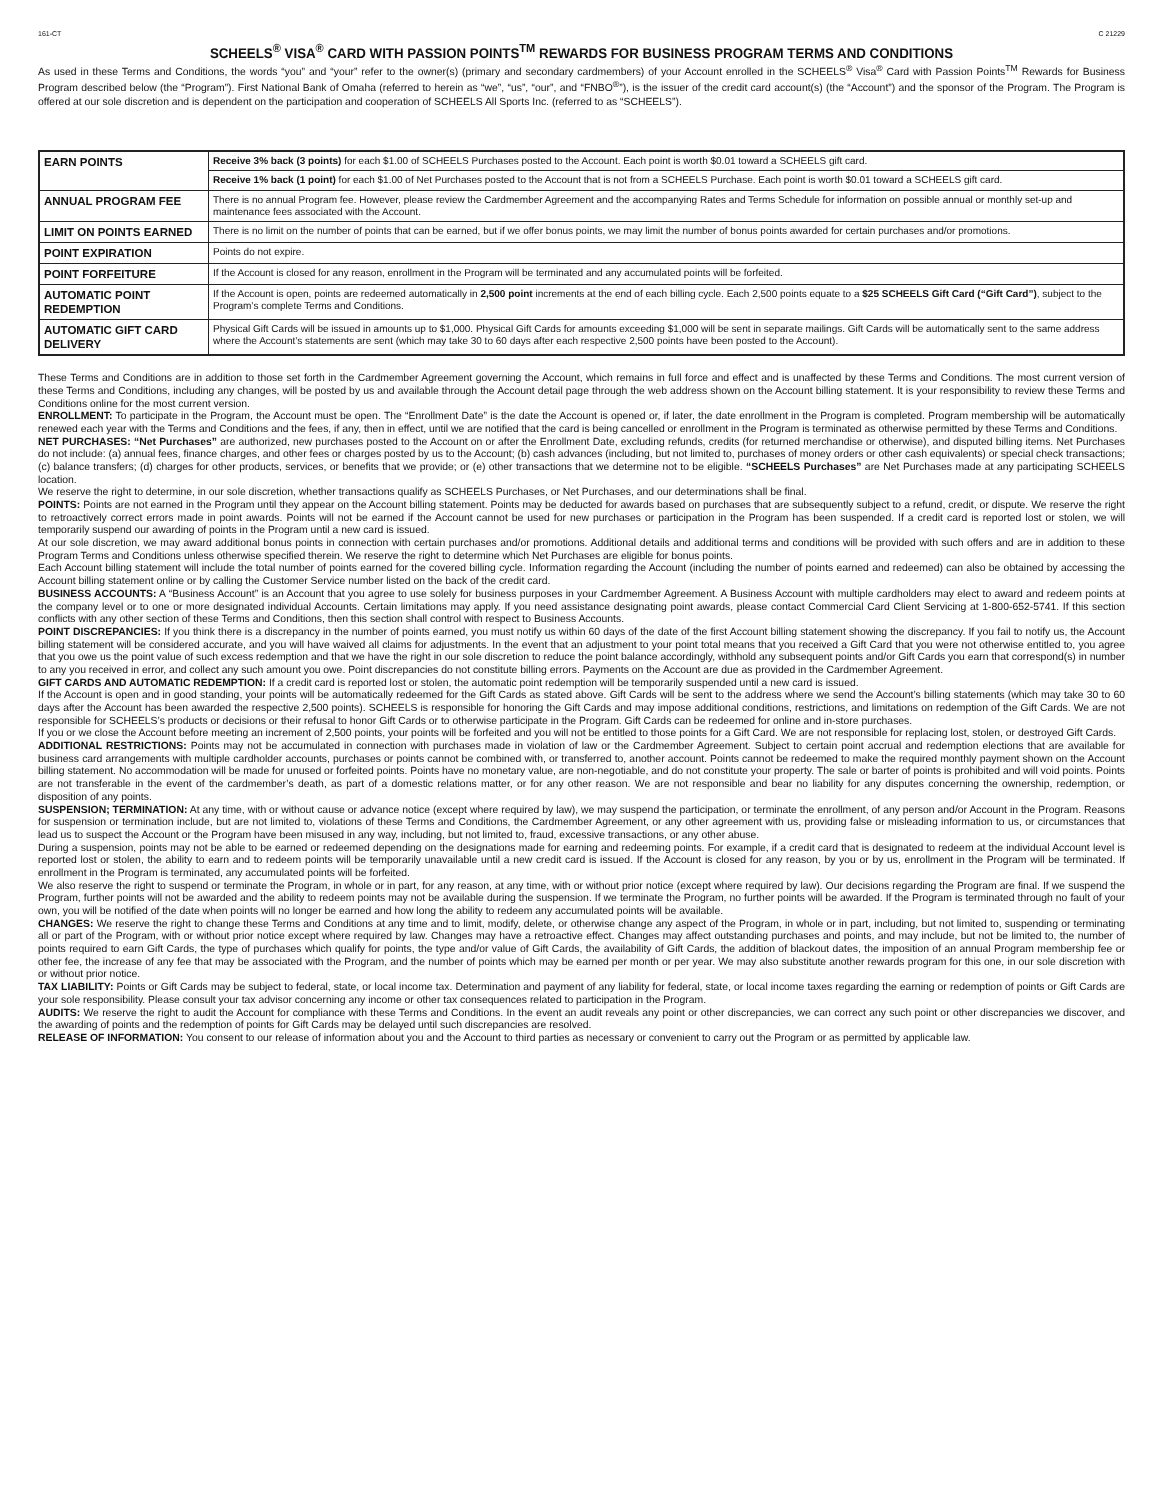161-CT C 21229
SCHEELS<sup>®</sup> VISA<sup>®</sup> CARD WITH PASSION POINTS<sup>TM</sup> REWARDS FOR BUSINESS PROGRAM TERMS AND CONDITIONS
As used in these Terms and Conditions, the words “you” and “your” refer to the owner(s) (primary and secondary cardmembers) of your Account enrolled in the SCHEELS<sup>®</sup> Visa<sup>®</sup> Card with Passion Points<sup>TM</sup> Rewards for Business Program described below (the “Program”). First National Bank of Omaha (referred to herein as “we”, “us”, “our”, and “FNBO<sup>®</sup>”), is the issuer of the credit card account(s) (the “Account”) and the sponsor of the Program. The Program is offered at our sole discretion and is dependent on the participation and cooperation of SCHEELS All Sports Inc. (referred to as “SCHEELS”).
| EARN POINTS | Receive 3% back (3 points) for each $1.00 of SCHEELS Purchases posted to the Account. Each point is worth $0.01 toward a SCHEELS gift card. |
| | Receive 1% back (1 point) for each $1.00 of Net Purchases posted to the Account that is not from a SCHEELS Purchase. Each point is worth $0.01 toward a SCHEELS gift card. |
| ANNUAL PROGRAM FEE | There is no annual Program fee. However, please review the Cardmember Agreement and the accompanying Rates and Terms Schedule for information on possible annual or monthly set-up and maintenance fees associated with the Account. |
| LIMIT ON POINTS EARNED | There is no limit on the number of points that can be earned, but if we offer bonus points, we may limit the number of bonus points awarded for certain purchases and/or promotions. |
| POINT EXPIRATION | Points do not expire. |
| POINT FORFEITURE | If the Account is closed for any reason, enrollment in the Program will be terminated and any accumulated points will be forfeited. |
| AUTOMATIC POINT REDEMPTION | If the Account is open, points are redeemed automatically in 2,500 point increments at the end of each billing cycle. Each 2,500 points equate to a $25 SCHEELS Gift Card (“Gift Card”) , subject to the Program’s complete Terms and Conditions. |
| AUTOMATIC GIFT CARD DELIVERY | Physical Gift Cards will be issued in amounts up to $1,000. Physical Gift Cards for amounts exceeding $1,000 will be sent in separate mailings. Gift Cards will be automatically sent to the same address where the Account’s statements are sent (which may take 30 to 60 days after each respective 2,500 points have been posted to the Account). |
These Terms and Conditions are in addition to those set forth in the Cardmember Agreement governing the Account, which remains in full force and effect and is unaffected by these Terms and Conditions. The most current version of these Terms and Conditions, including any changes, will be posted by us and available through the Account detail page through the web address shown on the Account billing statement. It is your responsibility to review these Terms and Conditions online for the most current version.
ENROLLMENT: To participate in the Program, the Account must be open. The “Enrollment Date” is the date the Account is opened or, if later, the date enrollment in the Program is completed. Program membership will be automatically renewed each year with the Terms and Conditions and the fees, if any, then in effect, until we are notified that the card is being cancelled or enrollment in the Program is terminated as otherwise permitted by these Terms and Conditions.
NET PURCHASES: “Net Purchases” are authorized, new purchases posted to the Account on or after the Enrollment Date, excluding refunds, credits (for returned merchandise or otherwise), and disputed billing items. Net Purchases do not include: (a) annual fees, finance charges, and other fees or charges posted by us to the Account; (b) cash advances (including, but not limited to, purchases of money orders or other cash equivalents) or special check transactions; (c) balance transfers; (d) charges for other products, services, or benefits that we provide; or (e) other transactions that we determine not to be eligible. “SCHEELS Purchases” are Net Purchases made at any participating SCHEELS location.
We reserve the right to determine, in our sole discretion, whether transactions qualify as SCHEELS Purchases, or Net Purchases, and our determinations shall be final.
POINTS: Points are not earned in the Program until they appear on the Account billing statement. Points may be deducted for awards based on purchases that are subsequently subject to a refund, credit, or dispute. We reserve the right to retroactively correct errors made in point awards. Points will not be earned if the Account cannot be used for new purchases or participation in the Program has been suspended. If a credit card is reported lost or stolen, we will temporarily suspend our awarding of points in the Program until a new card is issued.
At our sole discretion, we may award additional bonus points in connection with certain purchases and/or promotions. Additional details and additional terms and conditions will be provided with such offers and are in addition to these Program Terms and Conditions unless otherwise specified therein. We reserve the right to determine which Net Purchases are eligible for bonus points.
Each Account billing statement will include the total number of points earned for the covered billing cycle. Information regarding the Account (including the number of points earned and redeemed) can also be obtained by accessing the Account billing statement online or by calling the Customer Service number listed on the back of the credit card.
BUSINESS ACCOUNTS: A “Business Account” is an Account that you agree to use solely for business purposes in your Cardmember Agreement. A Business Account with multiple cardholders may elect to award and redeem points at the company level or to one or more designated individual Accounts. Certain limitations may apply. If you need assistance designating point awards, please contact Commercial Card Client Servicing at 1-800-652-5741. If this section conflicts with any other section of these Terms and Conditions, then this section shall control with respect to Business Accounts.
POINT DISCREPANCIES: If you think there is a discrepancy in the number of points earned, you must notify us within 60 days of the date of the first Account billing statement showing the discrepancy. If you fail to notify us, the Account billing statement will be considered accurate, and you will have waived all claims for adjustments. In the event that an adjustment to your point total means that you received a Gift Card that you were not otherwise entitled to, you agree that you owe us the point value of such excess redemption and that we have the right in our sole discretion to reduce the point balance accordingly, withhold any subsequent points and/or Gift Cards you earn that correspond(s) in number to any you received in error, and collect any such amount you owe. Point discrepancies do not constitute billing errors. Payments on the Account are due as provided in the Cardmember Agreement.
GIFT CARDS AND AUTOMATIC REDEMPTION: If a credit card is reported lost or stolen, the automatic point redemption will be temporarily suspended until a new card is issued.
If the Account is open and in good standing, your points will be automatically redeemed for the Gift Cards as stated above. Gift Cards will be sent to the address where we send the Account’s billing statements (which may take 30 to 60 days after the Account has been awarded the respective 2,500 points). SCHEELS is responsible for honoring the Gift Cards and may impose additional conditions, restrictions, and limitations on redemption of the Gift Cards. We are not responsible for SCHEELS’s products or decisions or their refusal to honor Gift Cards or to otherwise participate in the Program. Gift Cards can be redeemed for online and in-store purchases.
If you or we close the Account before meeting an increment of 2,500 points, your points will be forfeited and you will not be entitled to those points for a Gift Card. We are not responsible for replacing lost, stolen, or destroyed Gift Cards.
ADDITIONAL RESTRICTIONS: Points may not be accumulated in connection with purchases made in violation of law or the Cardmember Agreement. Subject to certain point accrual and redemption elections that are available for business card arrangements with multiple cardholder accounts, purchases or points cannot be combined with, or transferred to, another account. Points cannot be redeemed to make the required monthly payment shown on the Account billing statement. No accommodation will be made for unused or forfeited points. Points have no monetary value, are non-negotiable, and do not constitute your property. The sale or barter of points is prohibited and will void points. Points are not transferable in the event of the cardmember’s death, as part of a domestic relations matter, or for any other reason. We are not responsible and bear no liability for any disputes concerning the ownership, redemption, or disposition of any points.
SUSPENSION; TERMINATION: At any time, with or without cause or advance notice (except where required by law), we may suspend the participation, or terminate the enrollment, of any person and/or Account in the Program. Reasons for suspension or termination include, but are not limited to, violations of these Terms and Conditions, the Cardmember Agreement, or any other agreement with us, providing false or misleading information to us, or circumstances that lead us to suspect the Account or the Program have been misused in any way, including, but not limited to, fraud, excessive transactions, or any other abuse.
During a suspension, points may not be able to be earned or redeemed depending on the designations made for earning and redeeming points. For example, if a credit card that is designated to redeem at the individual Account level is reported lost or stolen, the ability to earn and to redeem points will be temporarily unavailable until a new credit card is issued. If the Account is closed for any reason, by you or by us, enrollment in the Program will be terminated. If enrollment in the Program is terminated, any accumulated points will be forfeited.
We also reserve the right to suspend or terminate the Program, in whole or in part, for any reason, at any time, with or without prior notice (except where required by law). Our decisions regarding the Program are final. If we suspend the Program, further points will not be awarded and the ability to redeem points may not be available during the suspension. If we terminate the Program, no further points will be awarded. If the Program is terminated through no fault of your own, you will be notified of the date when points will no longer be earned and how long the ability to redeem any accumulated points will be available.
CHANGES: We reserve the right to change these Terms and Conditions at any time and to limit, modify, delete, or otherwise change any aspect of the Program, in whole or in part, including, but not limited to, suspending or terminating all or part of the Program, with or without prior notice except where required by law. Changes may have a retroactive effect. Changes may affect outstanding purchases and points, and may include, but not be limited to, the number of points required to earn Gift Cards, the type of purchases which qualify for points, the type and/or value of Gift Cards, the availability of Gift Cards, the addition of blackout dates, the imposition of an annual Program membership fee or other fee, the increase of any fee that may be associated with the Program, and the number of points which may be earned per month or per year. We may also substitute another rewards program for this one, in our sole discretion with or without prior notice.
TAX LIABILITY: Points or Gift Cards may be subject to federal, state, or local income tax. Determination and payment of any liability for federal, state, or local income taxes regarding the earning or redemption of points or Gift Cards are your sole responsibility. Please consult your tax advisor concerning any income or other tax consequences related to participation in the Program.
AUDITS: We reserve the right to audit the Account for compliance with these Terms and Conditions. In the event an audit reveals any point or other discrepancies, we can correct any such point or other discrepancies we discover, and the awarding of points and the redemption of points for Gift Cards may be delayed until such discrepancies are resolved.
RELEASE OF INFORMATION: You consent to our release of information about you and the Account to third parties as necessary or convenient to carry out the Program or as permitted by applicable law.